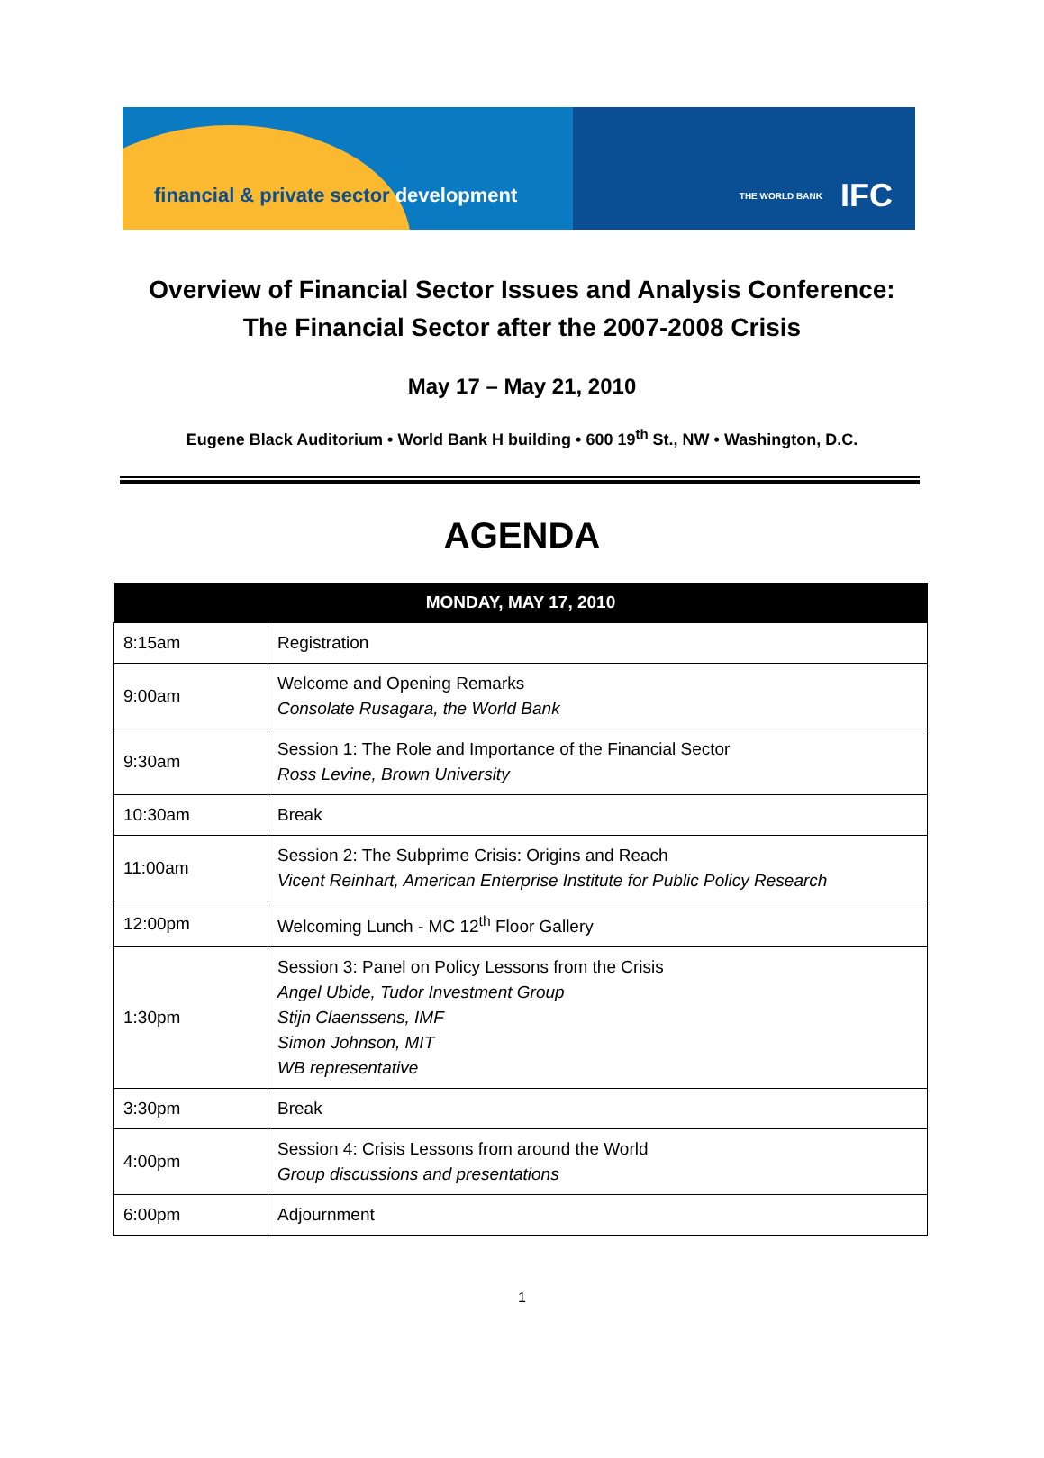financial & private sector development
THE WORLD BANK IFC
Overview of Financial Sector Issues and Analysis Conference:
The Financial Sector after the 2007-2008 Crisis
May 17 – May 21, 2010
Eugene Black Auditorium • World Bank H building • 600 19<sup>th</sup> St., NW • Washington, D.C.
AGENDA
| MONDAY, MAY 17, 2010 | |
| --- | --- |
| 8:15am | Registration |
| 9:00am | Welcome and Opening Remarks Consolate Rusagara, the World Bank |
| 9:30am | Session 1: The Role and Importance of the Financial Sector Ross Levine, Brown University |
| 10:30am | Break |
| 11:00am | Session 2: The Subprime Crisis: Origins and Reach Vicent Reinhart, American Enterprise Institute for Public Policy Research |
| 12:00pm | Welcoming Lunch - MC 12<sup>th</sup> Floor Gallery |
| 1:30pm | Session 3: Panel on Policy Lessons from the Crisis Angel Ubide, Tudor Investment Group Stijn Claenssens, IMF Simon Johnson, MIT WB representative |
| 3:30pm | Break |
| 4:00pm | Session 4: Crisis Lessons from around the World Group discussions and presentations |
| 6:00pm | Adjournment |
1